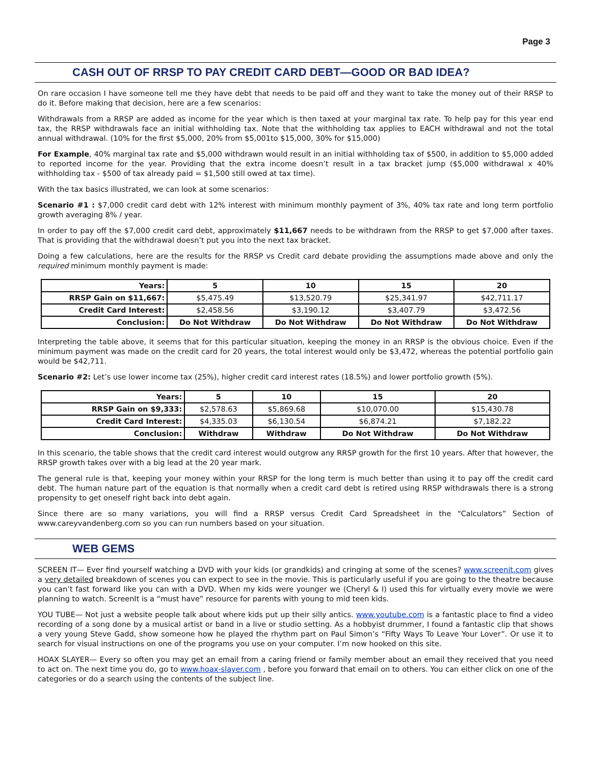Page 3
CASH OUT OF RRSP TO PAY CREDIT CARD DEBT—GOOD OR BAD IDEA?
On rare occasion I have someone tell me they have debt that needs to be paid off and they want to take the money out of their RRSP to do it. Before making that decision, here are a few scenarios:
Withdrawals from a RRSP are added as income for the year which is then taxed at your marginal tax rate. To help pay for this year end tax, the RRSP withdrawals face an initial withholding tax. Note that the withholding tax applies to EACH withdrawal and not the total annual withdrawal. (10% for the first $5,000, 20% from $5,001to $15,000, 30% for $15,000)
For Example, 40% marginal tax rate and $5,000 withdrawn would result in an initial withholding tax of $500, in addition to $5,000 added to reported income for the year. Providing that the extra income doesn’t result in a tax bracket jump ($5,000 withdrawal x 40% withholding tax - $500 of tax already paid = $1,500 still owed at tax time).
With the tax basics illustrated, we can look at some scenarios:
Scenario #1 : $7,000 credit card debt with 12% interest with minimum monthly payment of 3%, 40% tax rate and long term portfolio growth averaging 8% / year.
In order to pay off the $7,000 credit card debt, approximately $11,667 needs to be withdrawn from the RRSP to get $7,000 after taxes. That is providing that the withdrawal doesn’t put you into the next tax bracket.
Doing a few calculations, here are the results for the RRSP vs Credit card debate providing the assumptions made above and only the required minimum monthly payment is made:
| Years: | 5 | 10 | 15 | 20 |
| RRSP Gain on $11,667: | $5,475.49 | $13,520.79 | $25,341.97 | $42,711.17 |
| Credit Card Interest: | $2,458.56 | $3,190.12 | $3,407.79 | $3,472.56 |
| Conclusion: | Do Not Withdraw | Do Not Withdraw | Do Not Withdraw | Do Not Withdraw |
Interpreting the table above, it seems that for this particular situation, keeping the money in an RRSP is the obvious choice. Even if the minimum payment was made on the credit card for 20 years, the total interest would only be $3,472, whereas the potential portfolio gain would be $42,711.
Scenario #2: Let’s use lower income tax (25%), higher credit card interest rates (18.5%) and lower portfolio growth (5%).
| Years: | 5 | 10 | 15 | 20 |
| RRSP Gain on $9,333: | $2,578.63 | $5,869.68 | $10,070.00 | $15,430.78 |
| Credit Card Interest: | $4,335.03 | $6,130.54 | $6,874.21 | $7,182.22 |
| Conclusion: | Withdraw | Withdraw | Do Not Withdraw | Do Not Withdraw |
In this scenario, the table shows that the credit card interest would outgrow any RRSP growth for the first 10 years. After that however, the RRSP growth takes over with a big lead at the 20 year mark.
The general rule is that, keeping your money within your RRSP for the long term is much better than using it to pay off the credit card debt. The human nature part of the equation is that normally when a credit card debt is retired using RRSP withdrawals there is a strong propensity to get oneself right back into debt again.
Since there are so many variations, you will find a RRSP versus Credit Card Spreadsheet in the “Calculators” Section of www.careyvandenberg.com so you can run numbers based on your situation.
WEB GEMS
SCREEN IT— Ever find yourself watching a DVD with your kids (or grandkids) and cringing at some of the scenes? www.screenit.com gives a very detailed breakdown of scenes you can expect to see in the movie. This is particularly useful if you are going to the theatre because you can’t fast forward like you can with a DVD. When my kids were younger we (Cheryl & I) used this for virtually every movie we were planning to watch. ScreenIt is a “must have” resource for parents with young to mid teen kids.
YOU TUBE— Not just a website people talk about where kids put up their silly antics. www.youtube.com is a fantastic place to find a video recording of a song done by a musical artist or band in a live or studio setting. As a hobbyist drummer, I found a fantastic clip that shows a very young Steve Gadd, show someone how he played the rhythm part on Paul Simon’s “Fifty Ways To Leave Your Lover”. Or use it to search for visual instructions on one of the programs you use on your computer. I’m now hooked on this site.
HOAX SLAYER— Every so often you may get an email from a caring friend or family member about an email they received that you need to act on. The next time you do, go to www.hoax-slayer.com , before you forward that email on to others. You can either click on one of the categories or do a search using the contents of the subject line.